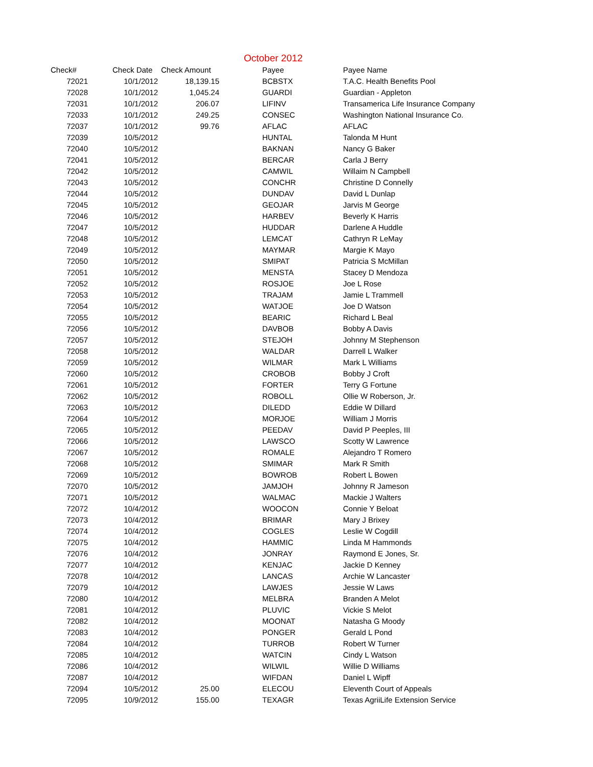October 2012
| Check# | Check Date | Check Amount | Payee | Payee Name |
| --- | --- | --- | --- | --- |
| 72021 | 10/1/2012 | 18,139.15 | | BCBSTX | T.A.C. Health Benefits Pool |
| 72028 | 10/1/2012 | 1,045.24 | | GUARDI | Guardian - Appleton |
| 72031 | 10/1/2012 | 206.07 | | LIFINV | Transamerica Life Insurance Company |
| 72033 | 10/1/2012 | 249.25 | | CONSEC | Washington National Insurance Co. |
| 72037 | 10/1/2012 | 99.76 | | AFLAC | AFLAC |
| 72039 | 10/5/2012 | | | HUNTAL | Talonda M Hunt |
| 72040 | 10/5/2012 | | | BAKNAN | Nancy G Baker |
| 72041 | 10/5/2012 | | | BERCAR | Carla J Berry |
| 72042 | 10/5/2012 | | | CAMWIL | Willaim N Campbell |
| 72043 | 10/5/2012 | | | CONCHR | Christine D Connelly |
| 72044 | 10/5/2012 | | | DUNDAV | David L Dunlap |
| 72045 | 10/5/2012 | | | GEOJAR | Jarvis M George |
| 72046 | 10/5/2012 | | | HARBEV | Beverly K Harris |
| 72047 | 10/5/2012 | | | HUDDAR | Darlene A Huddle |
| 72048 | 10/5/2012 | | | LEMCAT | Cathryn R LeMay |
| 72049 | 10/5/2012 | | | MAYMAR | Margie K Mayo |
| 72050 | 10/5/2012 | | | SMIPAT | Patricia S McMillan |
| 72051 | 10/5/2012 | | | MENSTA | Stacey D Mendoza |
| 72052 | 10/5/2012 | | | ROSJOE | Joe L Rose |
| 72053 | 10/5/2012 | | | TRAJAM | Jamie L Trammell |
| 72054 | 10/5/2012 | | | WATJOE | Joe D Watson |
| 72055 | 10/5/2012 | | | BEARIC | Richard L Beal |
| 72056 | 10/5/2012 | | | DAVBOB | Bobby A Davis |
| 72057 | 10/5/2012 | | | STEJOH | Johnny M Stephenson |
| 72058 | 10/5/2012 | | | WALDAR | Darrell L Walker |
| 72059 | 10/5/2012 | | | WILMAR | Mark L Williams |
| 72060 | 10/5/2012 | | | CROBOB | Bobby J Croft |
| 72061 | 10/5/2012 | | | FORTER | Terry G Fortune |
| 72062 | 10/5/2012 | | | ROBOLL | Ollie W Roberson, Jr. |
| 72063 | 10/5/2012 | | | DILEDD | Eddie W Dillard |
| 72064 | 10/5/2012 | | | MORJOE | William J Morris |
| 72065 | 10/5/2012 | | | PEEDAV | David P Peeples, III |
| 72066 | 10/5/2012 | | | LAWSCO | Scotty W Lawrence |
| 72067 | 10/5/2012 | | | ROMALE | Alejandro T Romero |
| 72068 | 10/5/2012 | | | SMIMAR | Mark R Smith |
| 72069 | 10/5/2012 | | | BOWROB | Robert L Bowen |
| 72070 | 10/5/2012 | | | JAMJOH | Johnny R Jameson |
| 72071 | 10/5/2012 | | | WALMAC | Mackie J Walters |
| 72072 | 10/4/2012 | | | WOOCON | Connie Y Beloat |
| 72073 | 10/4/2012 | | | BRIMAR | Mary J Brixey |
| 72074 | 10/4/2012 | | | COGLES | Leslie W Cogdill |
| 72075 | 10/4/2012 | | | HAMMIC | Linda M Hammonds |
| 72076 | 10/4/2012 | | | JONRAY | Raymond E Jones, Sr. |
| 72077 | 10/4/2012 | | | KENJAC | Jackie D Kenney |
| 72078 | 10/4/2012 | | | LANCAS | Archie W Lancaster |
| 72079 | 10/4/2012 | | | LAWJES | Jessie W Laws |
| 72080 | 10/4/2012 | | | MELBRA | Branden A Melot |
| 72081 | 10/4/2012 | | | PLUVIC | Vickie S Melot |
| 72082 | 10/4/2012 | | | MOONAT | Natasha G Moody |
| 72083 | 10/4/2012 | | | PONGER | Gerald L Pond |
| 72084 | 10/4/2012 | | | TURROB | Robert W Turner |
| 72085 | 10/4/2012 | | | WATCIN | Cindy L Watson |
| 72086 | 10/4/2012 | | | WILWIL | Willie D Williams |
| 72087 | 10/4/2012 | | | WIFDAN | Daniel L Wipff |
| 72094 | 10/5/2012 | 25.00 | | ELECOU | Eleventh Court of Appeals |
| 72095 | 10/9/2012 | 155.00 | | TEXAGR | Texas AgriiLife Extension Service |